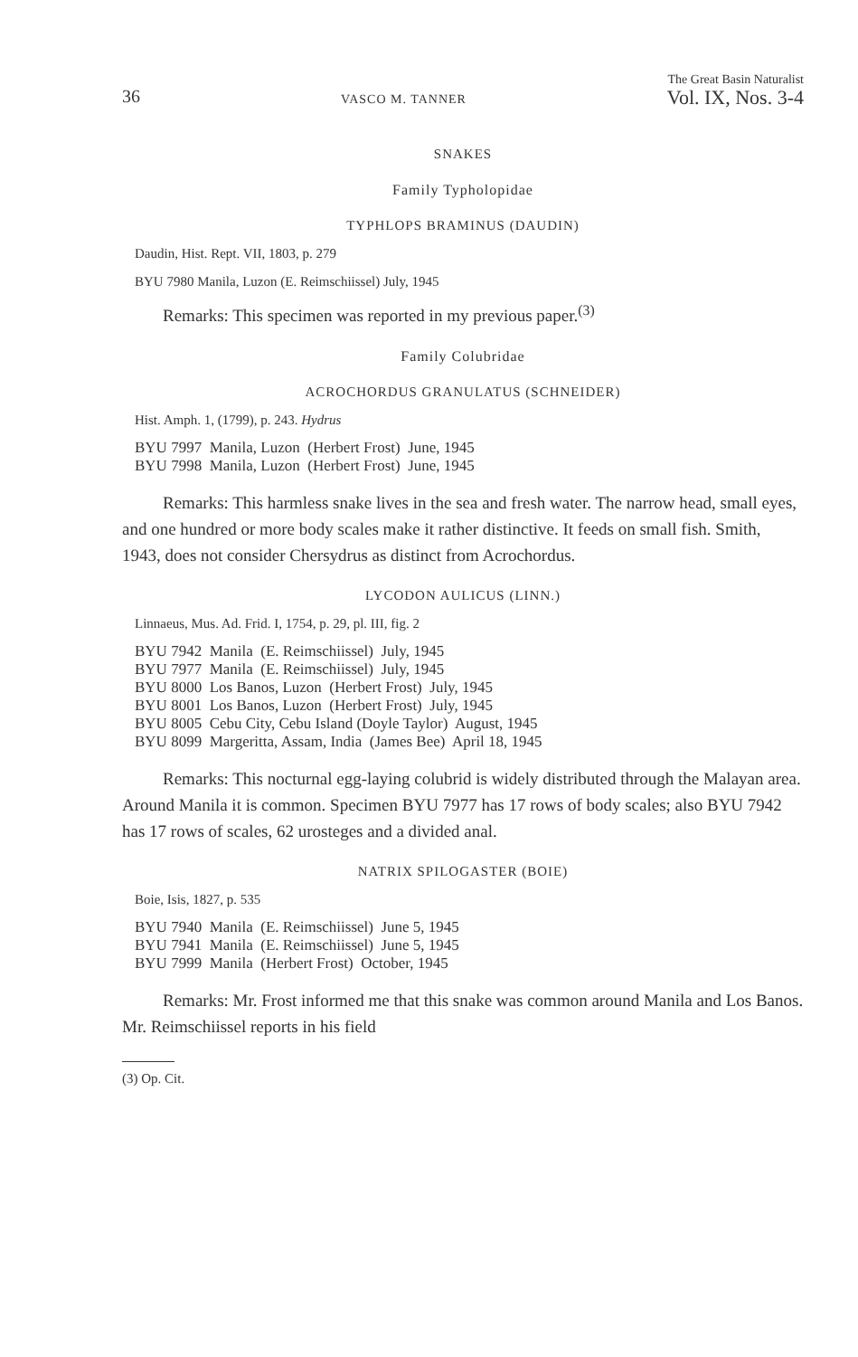36 VASCO M. TANNER The Great Basin Naturalist
Vol. IX, Nos. 3-4
SNAKES
Family Typholopidae
TYPHLOPS BRAMINUS (DAUDIN)
Daudin, Hist. Rept. VII, 1803, p. 279
BYU 7980 Manila, Luzon (E. Reimschiissel) July, 1945
Remarks: This specimen was reported in my previous paper.<sup>(3)</sup>
Family Colubridae
ACROCHORDUS GRANULATUS (SCHNEIDER)
Hist. Amph. 1, (1799), p. 243. Hydrus
BYU 7997 Manila, Luzon (Herbert Frost) June, 1945 BYU 7998 Manila, Luzon (Herbert Frost) June, 1945
Remarks: This harmless snake lives in the sea and fresh water. The narrow head, small eyes, and one hundred or more body scales make it rather distinctive. It feeds on small fish. Smith, 1943, does not consider Chersydrus as distinct from Acrochordus.
LYCODON AULICUS (LINN.)
Linnaeus, Mus. Ad. Frid. I, 1754, p. 29, pl. III, fig. 2
BYU 7942 Manila (E. Reimschiissel) July, 1945 BYU 7977 Manila (E. Reimschiissel) July, 1945 BYU 8000 Los Banos, Luzon (Herbert Frost) July, 1945 BYU 8001 Los Banos, Luzon (Herbert Frost) July, 1945 BYU 8005 Cebu City, Cebu Island (Doyle Taylor) August, 1945 BYU 8099 Margeritta, Assam, India (James Bee) April 18, 1945
Remarks: This nocturnal egg-laying colubrid is widely distributed through the Malayan area. Around Manila it is common. Specimen BYU 7977 has 17 rows of body scales; also BYU 7942 has 17 rows of scales, 62 urosteges and a divided anal.
NATRIX SPILOGASTER (BOIE)
Boie, Isis, 1827, p. 535
BYU 7940 Manila (E. Reimschiissel) June 5, 1945 BYU 7941 Manila (E. Reimschiissel) June 5, 1945 BYU 7999 Manila (Herbert Frost) October, 1945
Remarks: Mr. Frost informed me that this snake was common around Manila and Los Banos. Mr. Reimschiissel reports in his field
(3) Op. Cit.